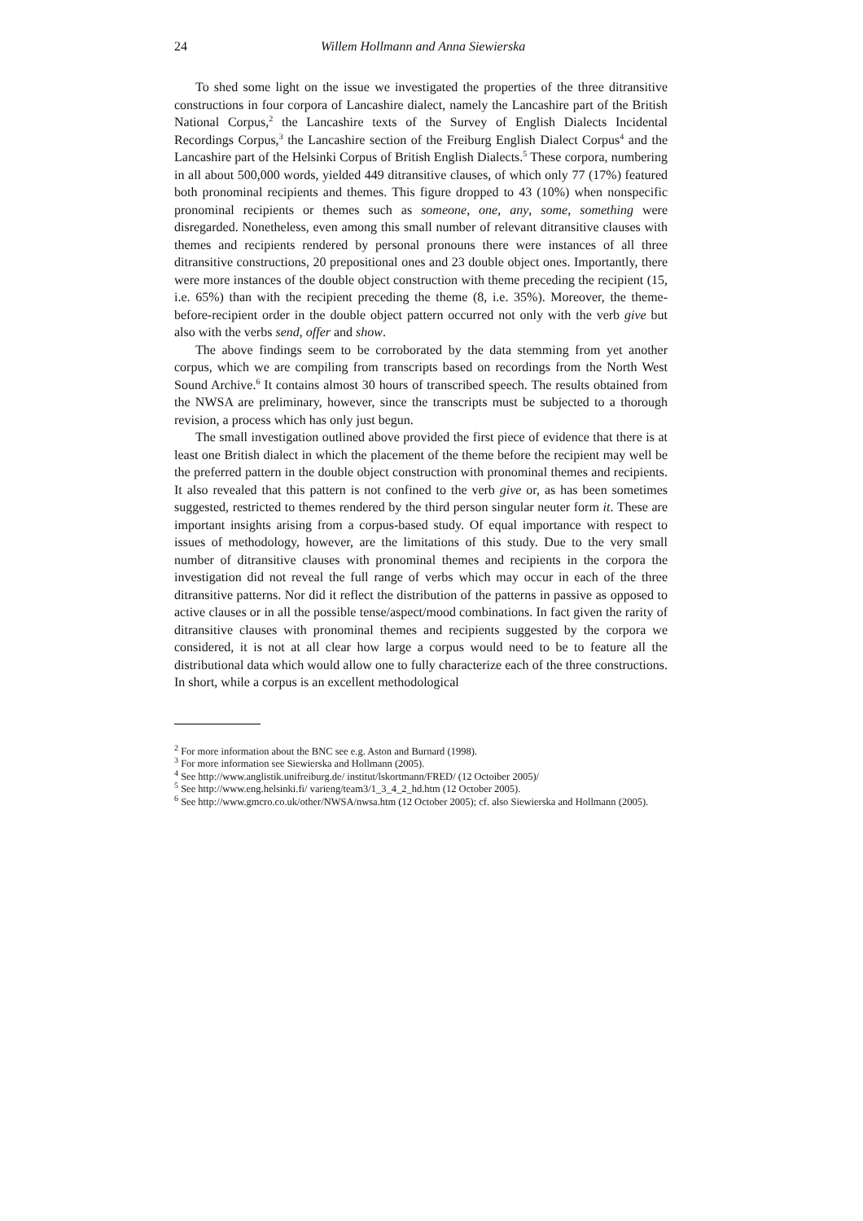24 Willem Hollmann and Anna Siewierska
To shed some light on the issue we investigated the properties of the three ditransitive constructions in four corpora of Lancashire dialect, namely the Lancashire part of the British National Corpus,<sup>2</sup> the Lancashire texts of the Survey of English Dialects Incidental Recordings Corpus,<sup>3</sup> the Lancashire section of the Freiburg English Dialect Corpus<sup>4</sup> and the Lancashire part of the Helsinki Corpus of British English Dialects.<sup>5</sup> These corpora, numbering in all about 500,000 words, yielded 449 ditransitive clauses, of which only 77 (17%) featured both pronominal recipients and themes. This figure dropped to 43 (10%) when nonspecific pronominal recipients or themes such as someone, one, any, some, something were disregarded. Nonetheless, even among this small number of relevant ditransitive clauses with themes and recipients rendered by personal pronouns there were instances of all three ditransitive constructions, 20 prepositional ones and 23 double object ones. Importantly, there were more instances of the double object construction with theme preceding the recipient (15, i.e. 65%) than with the recipient preceding the theme (8, i.e. 35%). Moreover, the theme-before-recipient order in the double object pattern occurred not only with the verb give but also with the verbs send, offer and show.
The above findings seem to be corroborated by the data stemming from yet another corpus, which we are compiling from transcripts based on recordings from the North West Sound Archive.<sup>6</sup> It contains almost 30 hours of transcribed speech. The results obtained from the NWSA are preliminary, however, since the transcripts must be subjected to a thorough revision, a process which has only just begun.
The small investigation outlined above provided the first piece of evidence that there is at least one British dialect in which the placement of the theme before the recipient may well be the preferred pattern in the double object construction with pronominal themes and recipients. It also revealed that this pattern is not confined to the verb give or, as has been sometimes suggested, restricted to themes rendered by the third person singular neuter form it. These are important insights arising from a corpus-based study. Of equal importance with respect to issues of methodology, however, are the limitations of this study. Due to the very small number of ditransitive clauses with pronominal themes and recipients in the corpora the investigation did not reveal the full range of verbs which may occur in each of the three ditransitive patterns. Nor did it reflect the distribution of the patterns in passive as opposed to active clauses or in all the possible tense/aspect/mood combinations. In fact given the rarity of ditransitive clauses with pronominal themes and recipients suggested by the corpora we considered, it is not at all clear how large a corpus would need to be to feature all the distributional data which would allow one to fully characterize each of the three constructions. In short, while a corpus is an excellent methodological
<sup>2</sup> For more information about the BNC see e.g. Aston and Burnard (1998).
<sup>3</sup> For more information see Siewierska and Hollmann (2005).
<sup>4</sup> See http://www.anglistik.unifreiburg.de/ institut/lskortmann/FRED/ (12 Octoiber 2005)/
<sup>5</sup> See http://www.eng.helsinki.fi/ varieng/team3/1_3_4_2_hd.htm (12 October 2005).
<sup>6</sup> See http://www.gmcro.co.uk/other/NWSA/nwsa.htm (12 October 2005); cf. also Siewierska and Hollmann (2005).